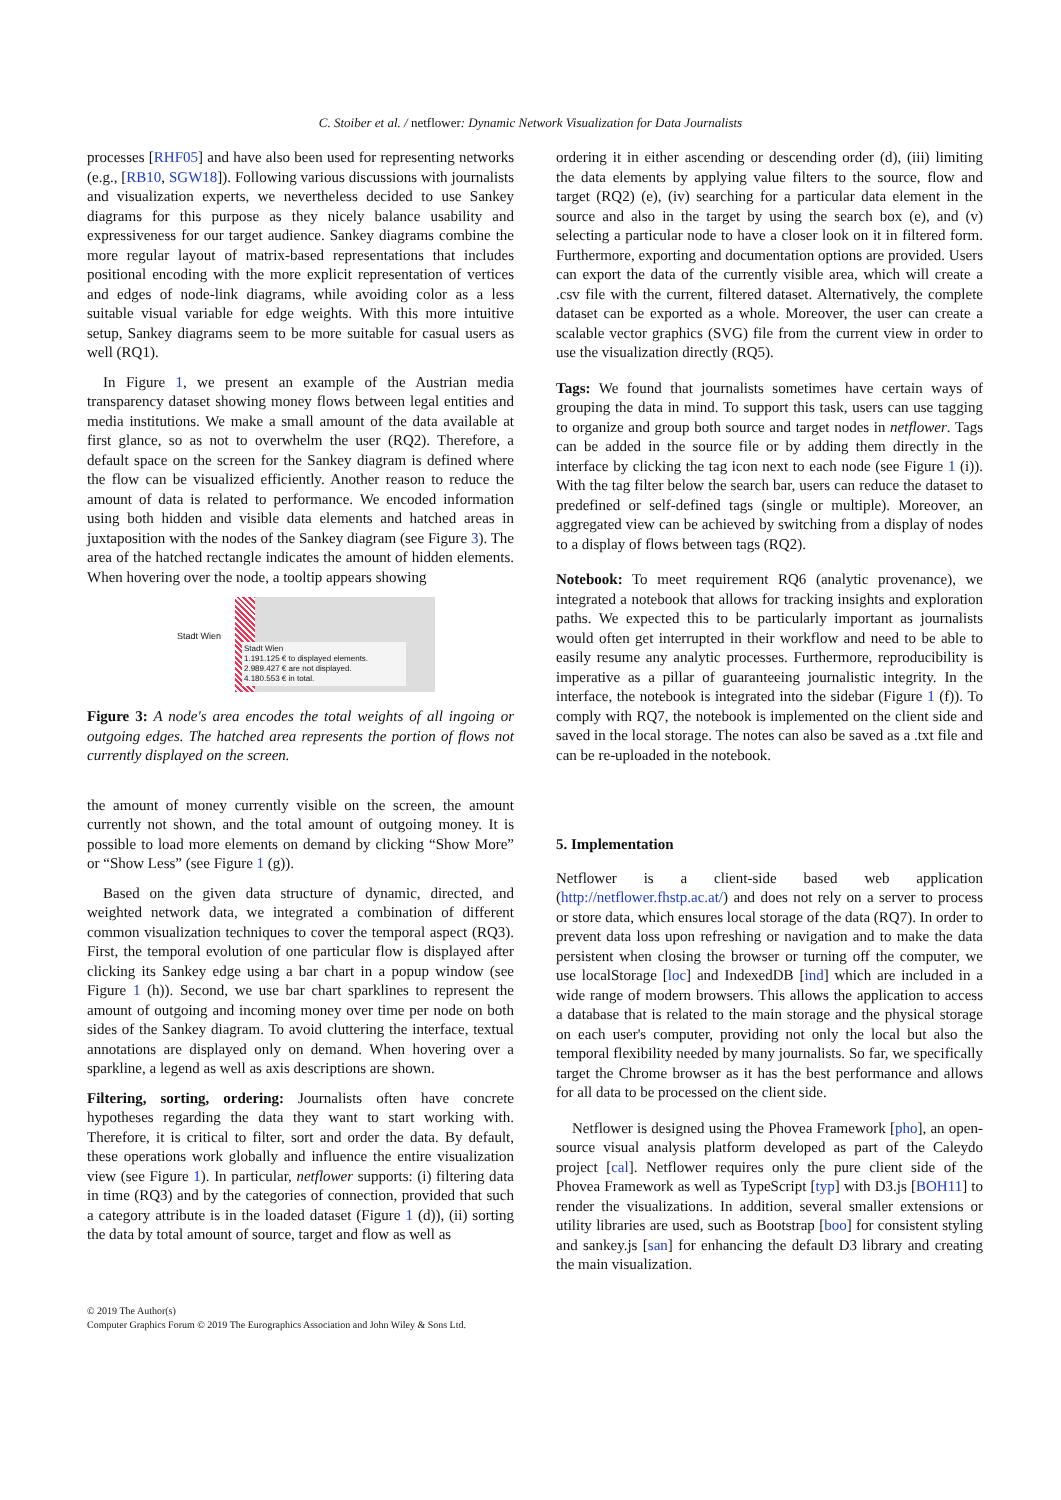C. Stoiber et al. / netflower: Dynamic Network Visualization for Data Journalists
processes [RHF05] and have also been used for representing networks (e.g., [RB10, SGW18]). Following various discussions with journalists and visualization experts, we nevertheless decided to use Sankey diagrams for this purpose as they nicely balance usability and expressiveness for our target audience. Sankey diagrams combine the more regular layout of matrix-based representations that includes positional encoding with the more explicit representation of vertices and edges of node-link diagrams, while avoiding color as a less suitable visual variable for edge weights. With this more intuitive setup, Sankey diagrams seem to be more suitable for casual users as well (RQ1).
In Figure 1, we present an example of the Austrian media transparency dataset showing money flows between legal entities and media institutions. We make a small amount of the data available at first glance, so as not to overwhelm the user (RQ2). Therefore, a default space on the screen for the Sankey diagram is defined where the flow can be visualized efficiently. Another reason to reduce the amount of data is related to performance. We encoded information using both hidden and visible data elements and hatched areas in juxtaposition with the nodes of the Sankey diagram (see Figure 3). The area of the hatched rectangle indicates the amount of hidden elements. When hovering over the node, a tooltip appears showing
Stadt Wien
Stadt Wien
1.191.125 € to displayed elements.
2.989.427 € are not displayed.
4.180.553 € in total.
Figure 3: A node's area encodes the total weights of all ingoing or outgoing edges. The hatched area represents the portion of flows not currently displayed on the screen.
the amount of money currently visible on the screen, the amount currently not shown, and the total amount of outgoing money. It is possible to load more elements on demand by clicking “Show More” or “Show Less” (see Figure 1 (g)).
Based on the given data structure of dynamic, directed, and weighted network data, we integrated a combination of different common visualization techniques to cover the temporal aspect (RQ3). First, the temporal evolution of one particular flow is displayed after clicking its Sankey edge using a bar chart in a popup window (see Figure 1 (h)). Second, we use bar chart sparklines to represent the amount of outgoing and incoming money over time per node on both sides of the Sankey diagram. To avoid cluttering the interface, textual annotations are displayed only on demand. When hovering over a sparkline, a legend as well as axis descriptions are shown.
Filtering, sorting, ordering: Journalists often have concrete hypotheses regarding the data they want to start working with. Therefore, it is critical to filter, sort and order the data. By default, these operations work globally and influence the entire visualization view (see Figure 1). In particular, netflower supports: (i) filtering data in time (RQ3) and by the categories of connection, provided that such a category attribute is in the loaded dataset (Figure 1 (d)), (ii) sorting the data by total amount of source, target and flow as well as
ordering it in either ascending or descending order (d), (iii) limiting the data elements by applying value filters to the source, flow and target (RQ2) (e), (iv) searching for a particular data element in the source and also in the target by using the search box (e), and (v) selecting a particular node to have a closer look on it in filtered form. Furthermore, exporting and documentation options are provided. Users can export the data of the currently visible area, which will create a .csv file with the current, filtered dataset. Alternatively, the complete dataset can be exported as a whole. Moreover, the user can create a scalable vector graphics (SVG) file from the current view in order to use the visualization directly (RQ5).
Tags: We found that journalists sometimes have certain ways of grouping the data in mind. To support this task, users can use tagging to organize and group both source and target nodes in netflower. Tags can be added in the source file or by adding them directly in the interface by clicking the tag icon next to each node (see Figure 1 (i)). With the tag filter below the search bar, users can reduce the dataset to predefined or self-defined tags (single or multiple). Moreover, an aggregated view can be achieved by switching from a display of nodes to a display of flows between tags (RQ2).
Notebook: To meet requirement RQ6 (analytic provenance), we integrated a notebook that allows for tracking insights and exploration paths. We expected this to be particularly important as journalists would often get interrupted in their workflow and need to be able to easily resume any analytic processes. Furthermore, reproducibility is imperative as a pillar of guaranteeing journalistic integrity. In the interface, the notebook is integrated into the sidebar (Figure 1 (f)). To comply with RQ7, the notebook is implemented on the client side and saved in the local storage. The notes can also be saved as a .txt file and can be re-uploaded in the notebook.
5. Implementation
Netflower is a client-side based web application (http://netflower.fhstp.ac.at/) and does not rely on a server to process or store data, which ensures local storage of the data (RQ7). In order to prevent data loss upon refreshing or navigation and to make the data persistent when closing the browser or turning off the computer, we use localStorage [loc] and IndexedDB [ind] which are included in a wide range of modern browsers. This allows the application to access a database that is related to the main storage and the physical storage on each user's computer, providing not only the local but also the temporal flexibility needed by many journalists. So far, we specifically target the Chrome browser as it has the best performance and allows for all data to be processed on the client side.
Netflower is designed using the Phovea Framework [pho], an open-source visual analysis platform developed as part of the Caleydo project [cal]. Netflower requires only the pure client side of the Phovea Framework as well as TypeScript [typ] with D3.js [BOH11] to render the visualizations. In addition, several smaller extensions or utility libraries are used, such as Bootstrap [boo] for consistent styling and sankey.js [san] for enhancing the default D3 library and creating the main visualization.
© 2019 The Author(s)
Computer Graphics Forum © 2019 The Eurographics Association and John Wiley & Sons Ltd.